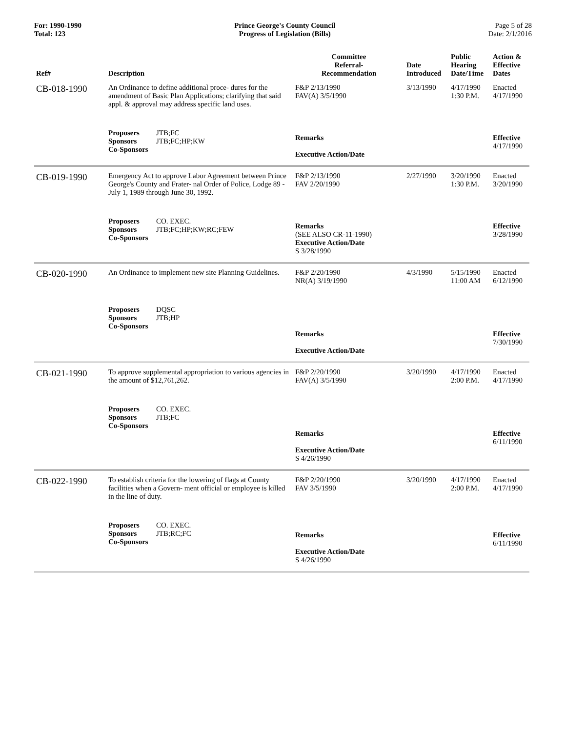For: 1990-1990
Total: 123
Prince George's County Council
Progress of Legislation (Bills)
Page 5 of 28
Date: 2/1/2016
| Ref# | Description | Committee Referral- Recommendation | Date Introduced | Public Hearing Date/Time | Action & Effective Dates |
| --- | --- | --- | --- | --- | --- |
| CB-018-1990 | An Ordinance to define additional proce- dures for the amendment of Basic Plan Applications; clarifying that said appl. & approval may address specific land uses. | F&P 2/13/1990 FAV(A) 3/5/1990 | 3/13/1990 | 4/17/1990 1:30 P.M. | Enacted 4/17/1990 |
| | Proposers JTB;FC Sponsors JTB;FC;HP;KW Co-Sponsors | Remarks Executive Action/Date | | | Effective 4/17/1990 |
| CB-019-1990 | Emergency Act to approve Labor Agreement between Prince George's County and Frater- nal Order of Police, Lodge 89 - July 1, 1989 through June 30, 1992. | F&P 2/13/1990 FAV 2/20/1990 | 2/27/1990 | 3/20/1990 1:30 P.M. | Enacted 3/20/1990 |
| | Proposers CO. EXEC. Sponsors JTB;FC;HP;KW;RC;FEW Co-Sponsors | Remarks (SEE ALSO CR-11-1990) Executive Action/Date S 3/28/1990 | | | Effective 3/28/1990 |
| CB-020-1990 | An Ordinance to implement new site Planning Guidelines. | F&P 2/20/1990 NR(A) 3/19/1990 | 4/3/1990 | 5/15/1990 11:00 AM | Enacted 6/12/1990 |
| | Proposers DQSC Sponsors JTB;HP Co-Sponsors | Remarks Executive Action/Date | | | Effective 7/30/1990 |
| CB-021-1990 | To approve supplemental appropriation to various agencies in the amount of $12,761,262. | F&P 2/20/1990 FAV(A) 3/5/1990 | 3/20/1990 | 4/17/1990 2:00 P.M. | Enacted 4/17/1990 |
| | Proposers CO. EXEC. Sponsors JTB;FC Co-Sponsors | Remarks Executive Action/Date S 4/26/1990 | | | Effective 6/11/1990 |
| CB-022-1990 | To establish criteria for the lowering of flags at County facilities when a Govern- ment official or employee is killed in the line of duty. | F&P 2/20/1990 FAV 3/5/1990 | 3/20/1990 | 4/17/1990 2:00 P.M. | Enacted 4/17/1990 |
| | Proposers CO. EXEC. Sponsors JTB;RC;FC Co-Sponsors | Remarks Executive Action/Date S 4/26/1990 | | | Effective 6/11/1990 |